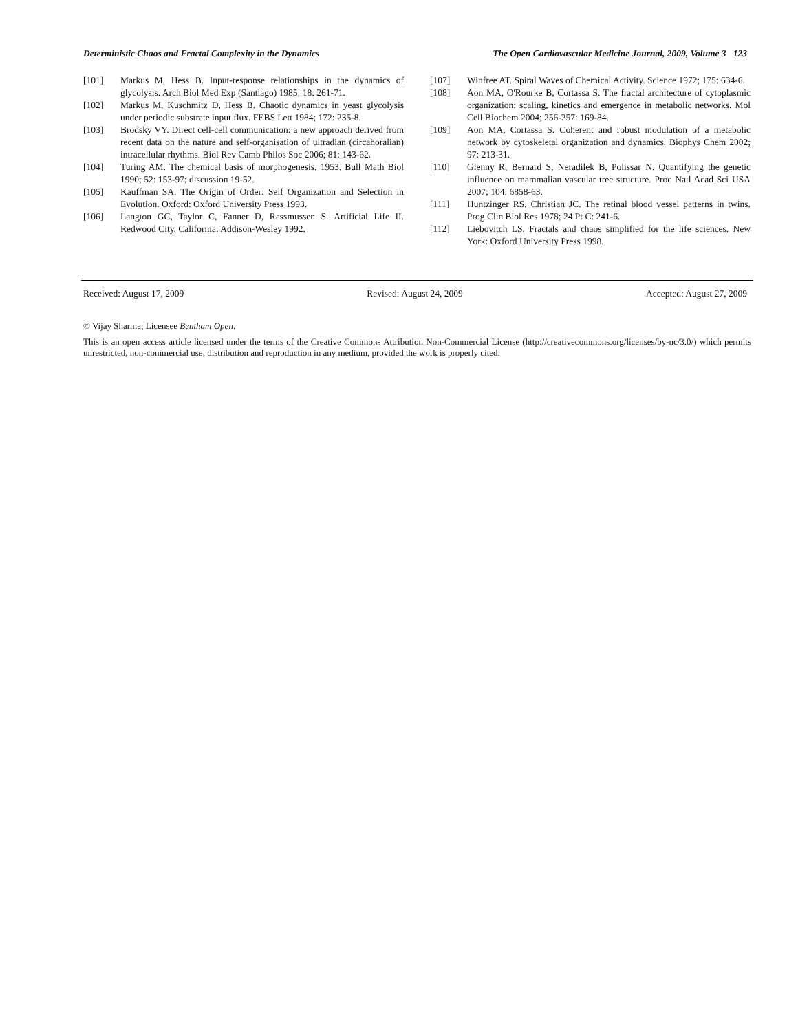Deterministic Chaos and Fractal Complexity in the Dynamics The Open Cardiovascular Medicine Journal, 2009, Volume 3 123
[101] Markus M, Hess B. Input-response relationships in the dynamics of glycolysis. Arch Biol Med Exp (Santiago) 1985; 18: 261-71.
[102] Markus M, Kuschmitz D, Hess B. Chaotic dynamics in yeast glycolysis under periodic substrate input flux. FEBS Lett 1984; 172: 235-8.
[103] Brodsky VY. Direct cell-cell communication: a new approach derived from recent data on the nature and self-organisation of ultradian (circahoralian) intracellular rhythms. Biol Rev Camb Philos Soc 2006; 81: 143-62.
[104] Turing AM. The chemical basis of morphogenesis. 1953. Bull Math Biol 1990; 52: 153-97; discussion 19-52.
[105] Kauffman SA. The Origin of Order: Self Organization and Selection in Evolution. Oxford: Oxford University Press 1993.
[106] Langton GC, Taylor C, Fanner D, Rassmussen S. Artificial Life II. Redwood City, California: Addison-Wesley 1992.
[107] Winfree AT. Spiral Waves of Chemical Activity. Science 1972; 175: 634-6.
[108] Aon MA, O'Rourke B, Cortassa S. The fractal architecture of cytoplasmic organization: scaling, kinetics and emergence in metabolic networks. Mol Cell Biochem 2004; 256-257: 169-84.
[109] Aon MA, Cortassa S. Coherent and robust modulation of a metabolic network by cytoskeletal organization and dynamics. Biophys Chem 2002; 97: 213-31.
[110] Glenny R, Bernard S, Neradilek B, Polissar N. Quantifying the genetic influence on mammalian vascular tree structure. Proc Natl Acad Sci USA 2007; 104: 6858-63.
[111] Huntzinger RS, Christian JC. The retinal blood vessel patterns in twins. Prog Clin Biol Res 1978; 24 Pt C: 241-6.
[112] Liebovitch LS. Fractals and chaos simplified for the life sciences. New York: Oxford University Press 1998.
Received: August 17, 2009 Revised: August 24, 2009 Accepted: August 27, 2009
© Vijay Sharma; Licensee Bentham Open.
This is an open access article licensed under the terms of the Creative Commons Attribution Non-Commercial License (http://creativecommons.org/licenses/by-nc/3.0/) which permits unrestricted, non-commercial use, distribution and reproduction in any medium, provided the work is properly cited.